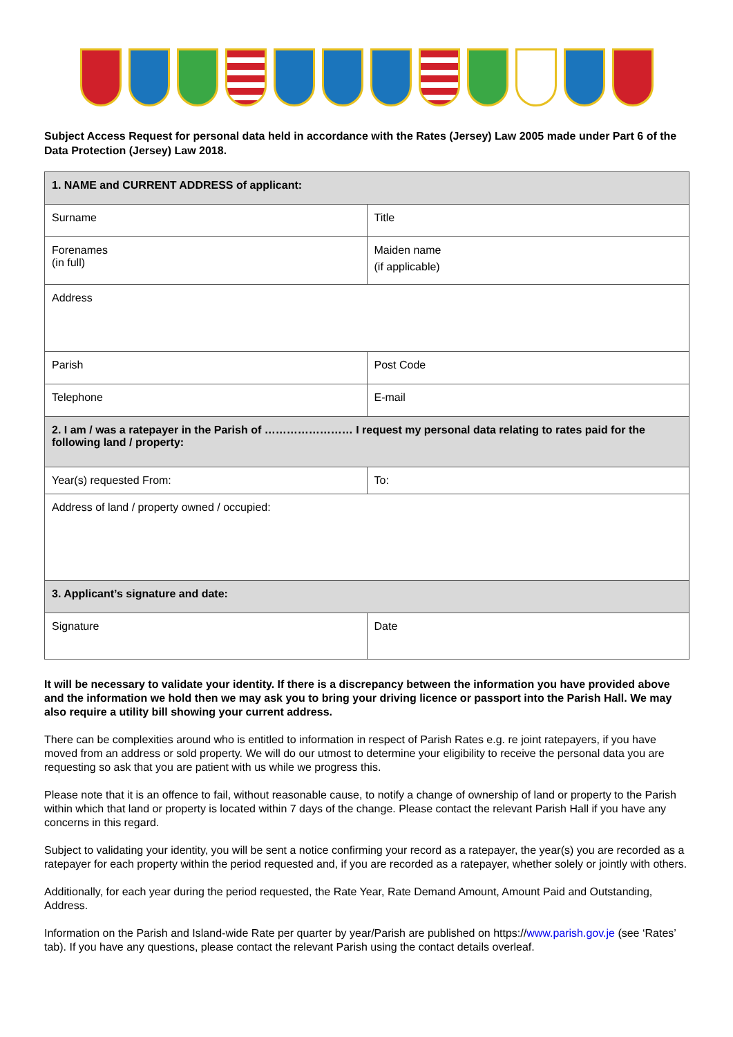Subject Access Request for personal data held in accordance with the Rates (Jersey) Law 2005 made under Part 6 of the Data Protection (Jersey) Law 2018.
| 1. NAME and CURRENT ADDRESS of applicant: | |
| --- | --- |
| Surname | Title |
| Forenames (in full) | Maiden name (if applicable) |
| Address | |
| Parish | Post Code |
| Telephone | E-mail |
| 2. I am / was a ratepayer in the Parish of …………………… I request my personal data relating to rates paid for the following land / property: | |
| Year(s) requested From: | To: |
| Address of land / property owned / occupied: | |
| 3. Applicant’s signature and date: | |
| Signature | Date |
It will be necessary to validate your identity. If there is a discrepancy between the information you have provided above and the information we hold then we may ask you to bring your driving licence or passport into the Parish Hall. We may also require a utility bill showing your current address.
There can be complexities around who is entitled to information in respect of Parish Rates e.g. re joint ratepayers, if you have moved from an address or sold property. We will do our utmost to determine your eligibility to receive the personal data you are requesting so ask that you are patient with us while we progress this.
Please note that it is an offence to fail, without reasonable cause, to notify a change of ownership of land or property to the Parish within which that land or property is located within 7 days of the change. Please contact the relevant Parish Hall if you have any concerns in this regard.
Subject to validating your identity, you will be sent a notice confirming your record as a ratepayer, the year(s) you are recorded as a ratepayer for each property within the period requested and, if you are recorded as a ratepayer, whether solely or jointly with others.
Additionally, for each year during the period requested, the Rate Year, Rate Demand Amount, Amount Paid and Outstanding, Address.
Information on the Parish and Island-wide Rate per quarter by year/Parish are published on https://www.parish.gov.je (see ‘Rates’ tab). If you have any questions, please contact the relevant Parish using the contact details overleaf.